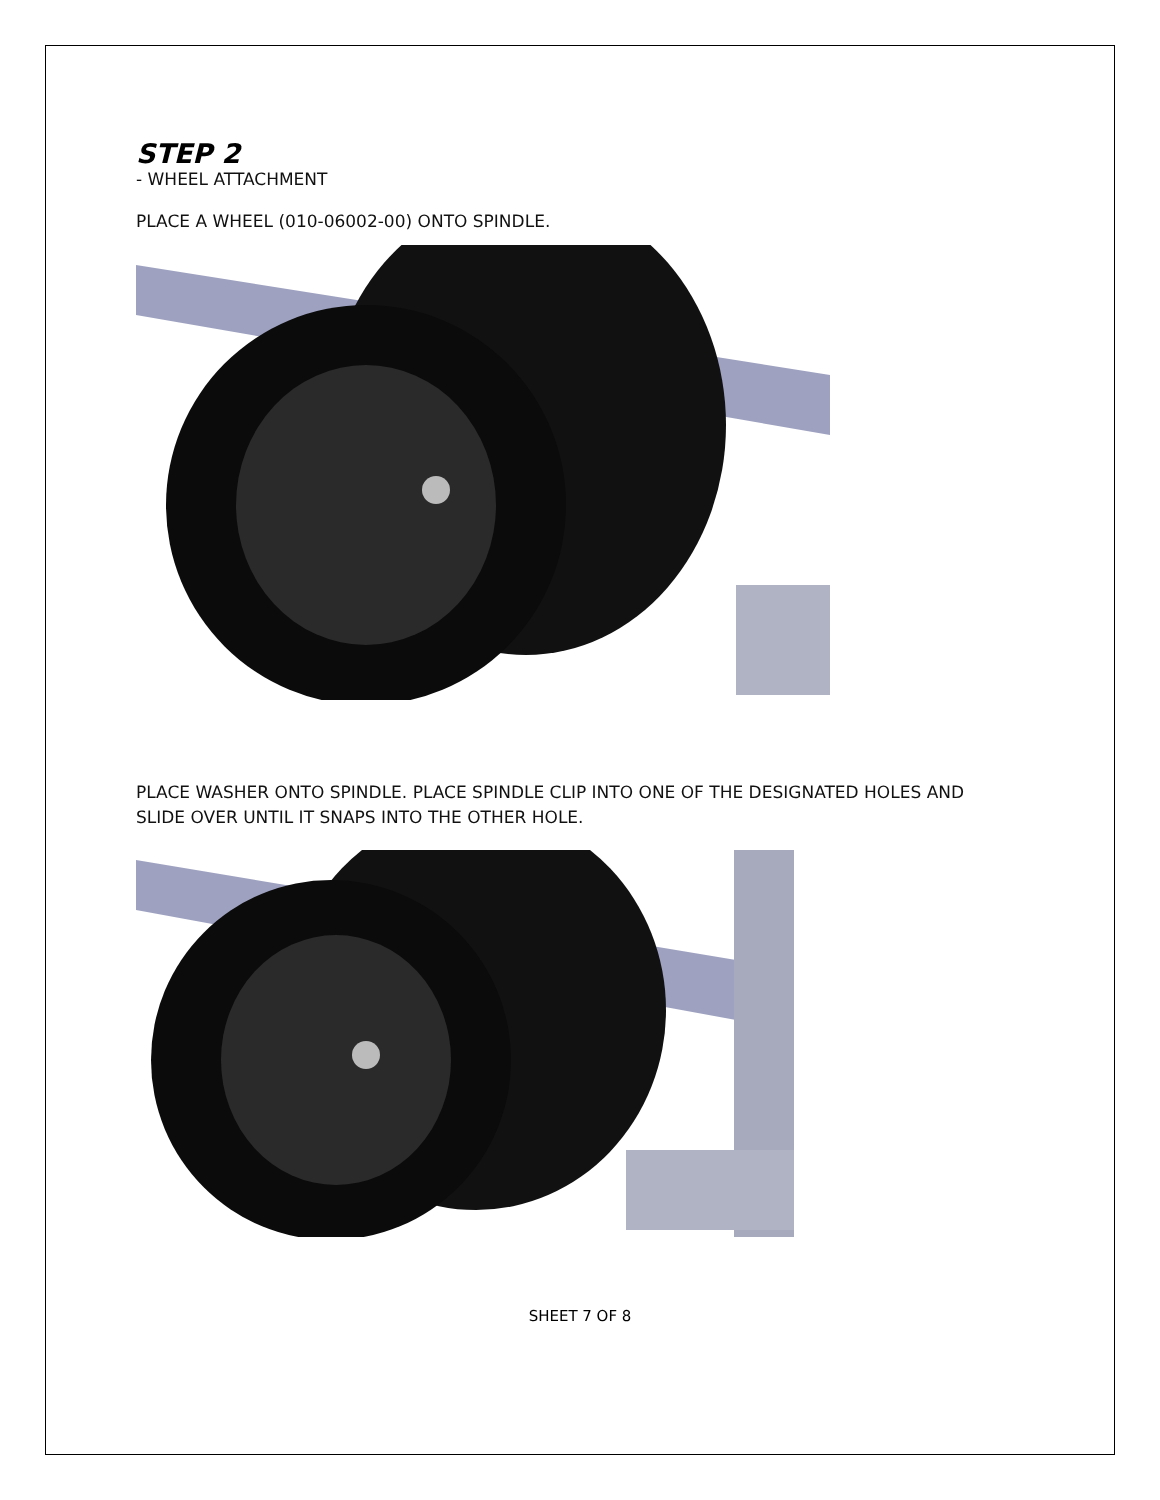STEP 2
- WHEEL ATTACHMENT
PLACE A WHEEL (010-06002-00) ONTO SPINDLE.
PLACE WASHER ONTO SPINDLE. PLACE SPINDLE CLIP INTO ONE OF THE DESIGNATED HOLES AND SLIDE OVER UNTIL IT SNAPS INTO THE OTHER HOLE.
SHEET 7 OF 8